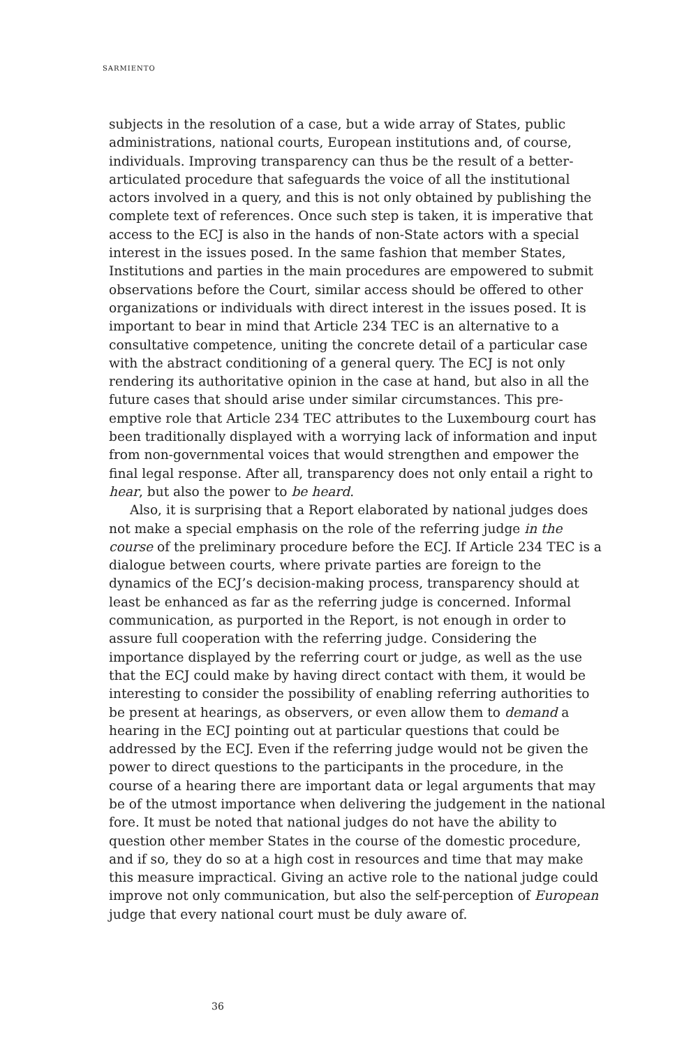SARMIENTO
subjects in the resolution of a case, but a wide array of States, public administrations, national courts, European institutions and, of course, individuals. Improving transparency can thus be the result of a better-articulated procedure that safeguards the voice of all the institutional actors involved in a query, and this is not only obtained by publishing the complete text of references. Once such step is taken, it is imperative that access to the ECJ is also in the hands of non-State actors with a special interest in the issues posed. In the same fashion that member States, Institutions and parties in the main procedures are empowered to submit observations before the Court, similar access should be offered to other organizations or individuals with direct interest in the issues posed. It is important to bear in mind that Article 234 TEC is an alternative to a consultative competence, uniting the concrete detail of a particular case with the abstract conditioning of a general query. The ECJ is not only rendering its authoritative opinion in the case at hand, but also in all the future cases that should arise under similar circumstances. This pre-emptive role that Article 234 TEC attributes to the Luxembourg court has been traditionally displayed with a worrying lack of information and input from non-governmental voices that would strengthen and empower the final legal response. After all, transparency does not only entail a right to hear, but also the power to be heard.
Also, it is surprising that a Report elaborated by national judges does not make a special emphasis on the role of the referring judge in the course of the preliminary procedure before the ECJ. If Article 234 TEC is a dialogue between courts, where private parties are foreign to the dynamics of the ECJ’s decision-making process, transparency should at least be enhanced as far as the referring judge is concerned. Informal communication, as purported in the Report, is not enough in order to assure full cooperation with the referring judge. Considering the importance displayed by the referring court or judge, as well as the use that the ECJ could make by having direct contact with them, it would be interesting to consider the possibility of enabling referring authorities to be present at hearings, as observers, or even allow them to demand a hearing in the ECJ pointing out at particular questions that could be addressed by the ECJ. Even if the referring judge would not be given the power to direct questions to the participants in the procedure, in the course of a hearing there are important data or legal arguments that may be of the utmost importance when delivering the judgement in the national fore. It must be noted that national judges do not have the ability to question other member States in the course of the domestic procedure, and if so, they do so at a high cost in resources and time that may make this measure impractical. Giving an active role to the national judge could improve not only communication, but also the self-perception of European judge that every national court must be duly aware of.
36